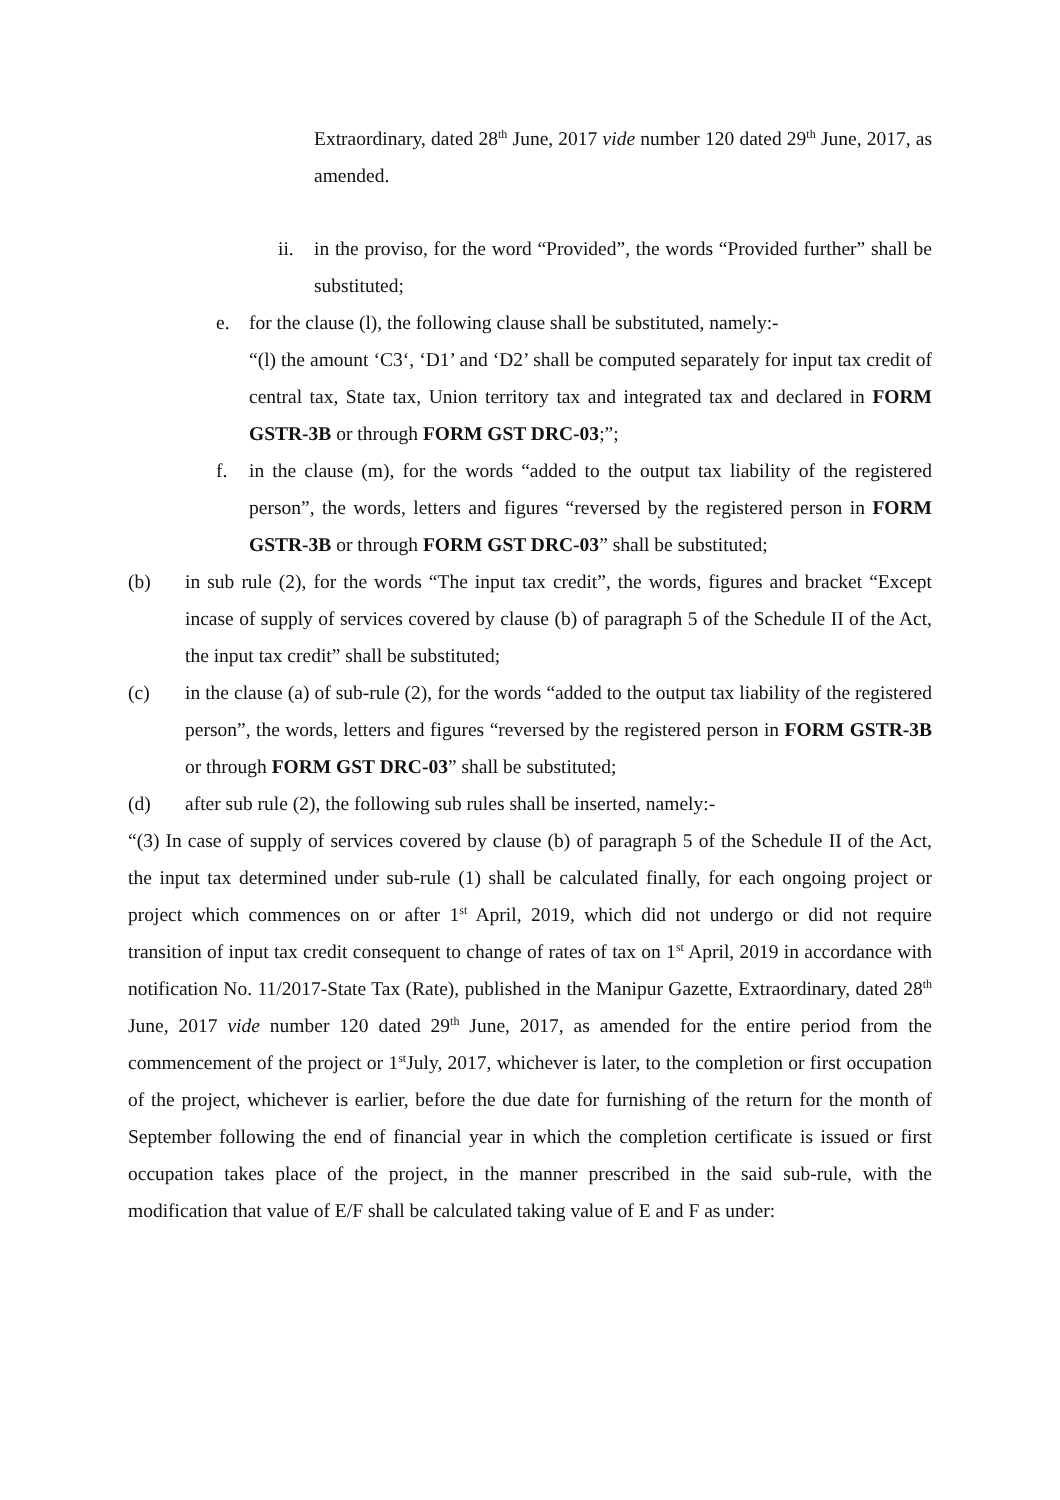Extraordinary, dated 28<sup>th</sup> June, 2017 vide number 120 dated 29<sup>th</sup> June, 2017, as amended.
ii. in the proviso, for the word “Provided”, the words “Provided further” shall be substituted;
e. for the clause (l), the following clause shall be substituted, namely:-
“(l) the amount ‘C3‘, ‘D1’ and ‘D2’ shall be computed separately for input tax credit of central tax, State tax, Union territory tax and integrated tax and declared in FORM GSTR-3B or through FORM GST DRC-03;”;
f. in the clause (m), for the words “added to the output tax liability of the registered person”, the words, letters and figures “reversed by the registered person in FORM GSTR-3B or through FORM GST DRC-03” shall be substituted;
(b) in sub rule (2), for the words “The input tax credit”, the words, figures and bracket “Except incase of supply of services covered by clause (b) of paragraph 5 of the Schedule II of the Act, the input tax credit” shall be substituted;
(c) in the clause (a) of sub-rule (2), for the words “added to the output tax liability of the registered person”, the words, letters and figures “reversed by the registered person in FORM GSTR-3B or through FORM GST DRC-03” shall be substituted;
(d) after sub rule (2), the following sub rules shall be inserted, namely:-
“(3) In case of supply of services covered by clause (b) of paragraph 5 of the Schedule II of the Act, the input tax determined under sub-rule (1) shall be calculated finally, for each ongoing project or project which commences on or after 1<sup>st</sup> April, 2019, which did not undergo or did not require transition of input tax credit consequent to change of rates of tax on 1<sup>st</sup> April, 2019 in accordance with notification No. 11/2017-State Tax (Rate), published in the Manipur Gazette, Extraordinary, dated 28<sup>th</sup> June, 2017 vide number 120 dated 29<sup>th</sup> June, 2017, as amended for the entire period from the commencement of the project or 1<sup>st</sup>July, 2017, whichever is later, to the completion or first occupation of the project, whichever is earlier, before the due date for furnishing of the return for the month of September following the end of financial year in which the completion certificate is issued or first occupation takes place of the project, in the manner prescribed in the said sub-rule, with the modification that value of E/F shall be calculated taking value of E and F as under: